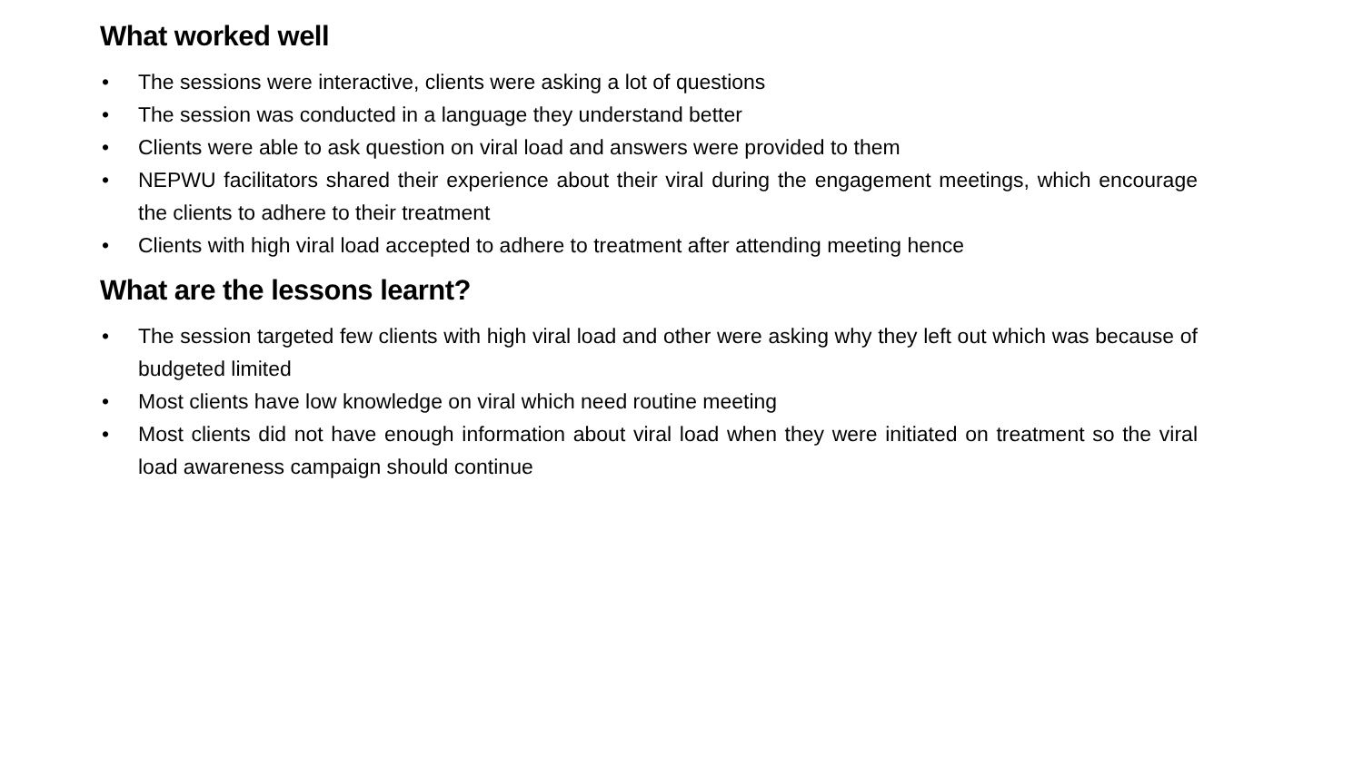What worked well
• The sessions were interactive, clients were asking a lot of questions
• The session was conducted in a language they understand better
• Clients were able to ask question on viral load and answers were provided to them
• NEPWU facilitators shared their experience about their viral during the engagement meetings, which encourage the clients to adhere to their treatment
• Clients with high viral load accepted to adhere to treatment after attending meeting hence
What are the lessons learnt?
• The session targeted few clients with high viral load and other were asking why they left out which was because of budgeted limited
• Most clients have low knowledge on viral which need routine meeting
• Most clients did not have enough information about viral load when they were initiated on treatment so the viral load awareness campaign should continue